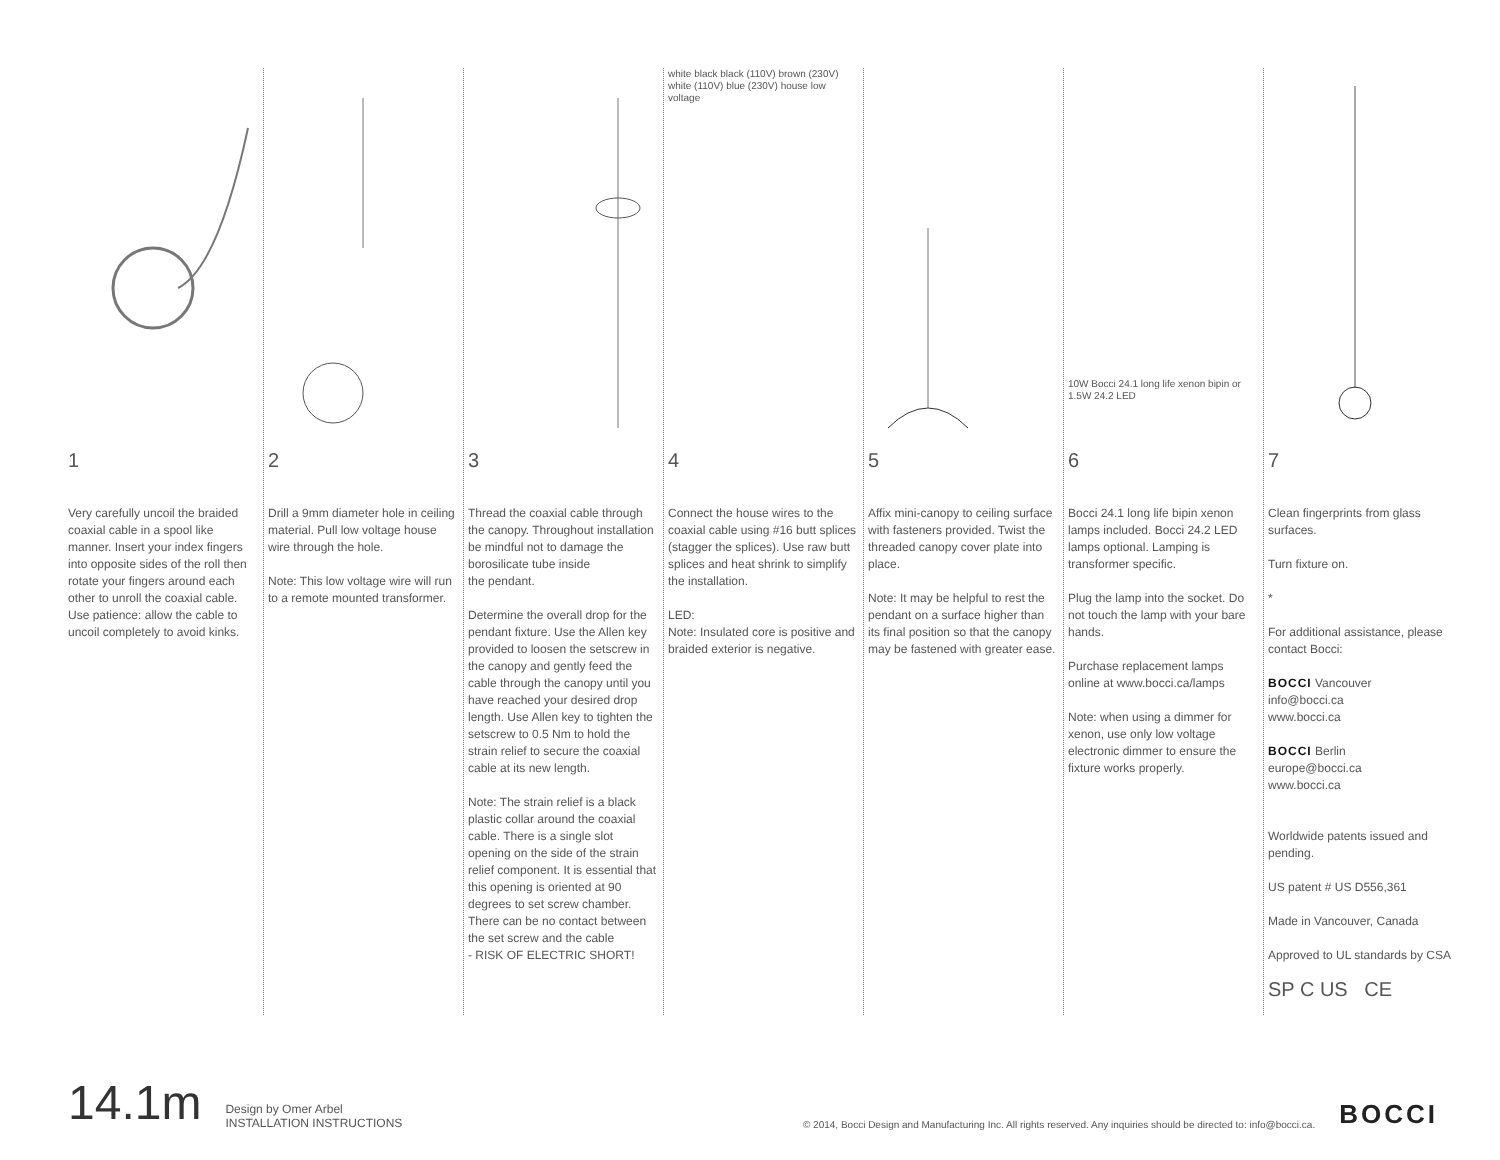1
Very carefully uncoil the braided coaxial cable in a spool like manner. Insert your index fingers into opposite sides of the roll then rotate your fingers around each other to unroll the coaxial cable. Use patience: allow the cable to uncoil completely to avoid kinks.
2
Drill a 9mm diameter hole in ceiling material. Pull low voltage house wire through the hole.
Note: This low voltage wire will run to a remote mounted transformer.
3
Thread the coaxial cable through the canopy. Throughout installation be mindful not to damage the borosilicate tube inside
the pendant.
Determine the overall drop for the pendant fixture. Use the Allen key provided to loosen the setscrew in the canopy and gently feed the cable through the canopy until you have reached your desired drop length. Use Allen key to tighten the setscrew to 0.5 Nm to hold the strain relief to secure the coaxial cable at its new length.
Note: The strain relief is a black plastic collar around the coaxial cable. There is a single slot opening on the side of the strain relief component. It is essential that this opening is oriented at 90 degrees to set screw chamber. There can be no contact between the set screw and the cable
- RISK OF ELECTRIC SHORT!
white black black (110V) brown (230V) white (110V) blue (230V) house low voltage
4
Connect the house wires to the coaxial cable using #16 butt splices (stagger the splices). Use raw butt splices and heat shrink to simplify the installation.
LED:
Note: Insulated core is positive and braided exterior is negative.
5
Affix mini-canopy to ceiling surface with fasteners provided. Twist the threaded canopy cover plate into place.
Note: It may be helpful to rest the pendant on a surface higher than its final position so that the canopy may be fastened with greater ease.
10W Bocci 24.1 long life xenon bipin or 1.5W 24.2 LED
6
Bocci 24.1 long life bipin xenon lamps included. Bocci 24.2 LED lamps optional. Lamping is transformer specific.
Plug the lamp into the socket. Do not touch the lamp with your bare hands.
Purchase replacement lamps online at www.bocci.ca/lamps
Note: when using a dimmer for xenon, use only low voltage electronic dimmer to ensure the fixture works properly.
7
Clean fingerprints from glass surfaces.
Turn fixture on.
*
For additional assistance, please contact Bocci:
BOCCI Vancouver
info@bocci.ca
www.bocci.ca
BOCCI Berlin
europe@bocci.ca
www.bocci.ca
Worldwide patents issued and pending.
US patent # US D556,361
Made in Vancouver, Canada
Approved to UL standards by CSA
SP C US CE
14.1m Design by Omer Arbel
INSTALLATION INSTRUCTIONS © 2014, Bocci Design and Manufacturing Inc. All rights reserved. Any inquiries should be directed to: info@bocci.ca. BOCCI